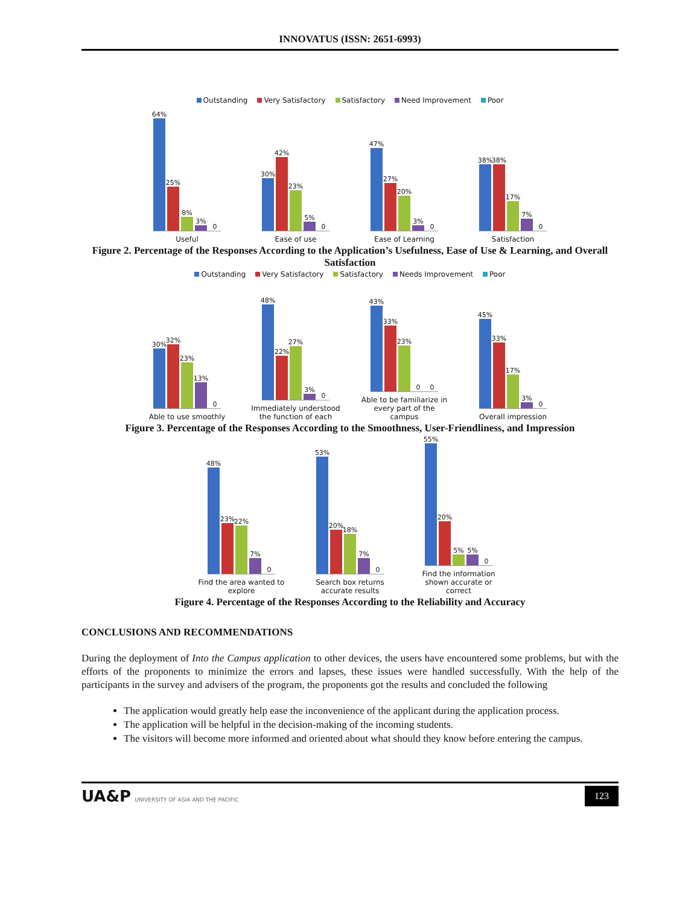INNOVATUS (ISSN: 2651-6993)
Outstanding Very Satisfactory Satisfactory Need Improvement Poor
64%
25%
8%
3%
0
Useful
30%
42%
23%
5%
0
Ease of use
47%
27%
20%
3%
0
Ease of Learning
38%
38%
17%
7%
0
Satisfaction
Figure 2. Percentage of the Responses According to the Application’s Usefulness, Ease of Use & Learning, and Overall Satisfaction
Outstanding Very Satisfactory Satisfactory Needs Improvement Poor
30%
32%
23%
13%
0
Able to use smoothly
48%
22%
27%
3%
0
Immediately understood the function of each
43%
33%
23%
0
0
Able to be familiarize in every part of the campus
45%
33%
17%
3%
0
Overall impression
Figure 3. Percentage of the Responses According to the Smoothness, User-Friendliness, and Impression
48%
23%
22%
7%
0
Find the area wanted to explore
53%
20%
18%
7%
0
Search box returns accurate results
55%
20%
5%
5%
0
Find the information shown accurate or correct
Figure 4. Percentage of the Responses According to the Reliability and Accuracy
CONCLUSIONS AND RECOMMENDATIONS
During the deployment of Into the Campus application to other devices, the users have encountered some problems, but with the efforts of the proponents to minimize the errors and lapses, these issues were handled successfully. With the help of the participants in the survey and advisers of the program, the proponents got the results and concluded the following
The application would greatly help ease the inconvenience of the applicant during the application process.
The application will be helpful in the decision-making of the incoming students.
The visitors will become more informed and oriented about what should they know before entering the campus.
UA&P UNIVERSITY OF ASIA AND THE PACIFIC
123